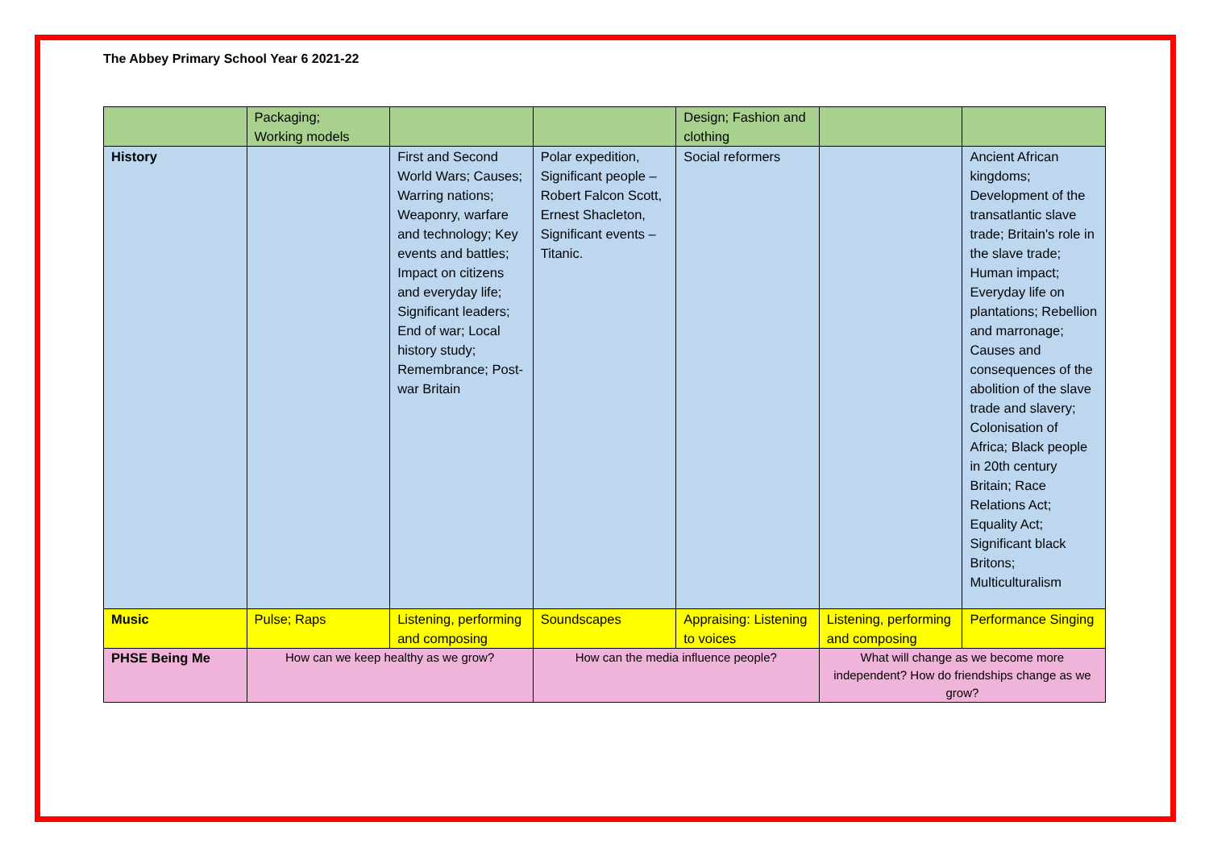The Abbey Primary School Year 6 2021-22
| | Packaging; Working models | | | Design; Fashion and clothing | | |
| History | | First and Second World Wars; Causes; Warring nations; Weaponry, warfare and technology; Key events and battles; Impact on citizens and everyday life; Significant leaders; End of war; Local history study; Remembrance; Post-war Britain | Polar expedition, Significant people – Robert Falcon Scott, Ernest Shacleton, Significant events – Titanic. | Social reformers | | Ancient African kingdoms; Development of the transatlantic slave trade; Britain's role in the slave trade; Human impact; Everyday life on plantations; Rebellion and marronage; Causes and consequences of the abolition of the slave trade and slavery; Colonisation of Africa; Black people in 20th century Britain; Race Relations Act; Equality Act; Significant black Britons; Multiculturalism |
| Music | Pulse; Raps | Listening, performing and composing | Soundscapes | Appraising: Listening to voices | Listening, performing and composing | Performance Singing |
| PHSE Being Me | How can we keep healthy as we grow? | | How can the media influence people? | | What will change as we become more independent? How do friendships change as we grow? | |